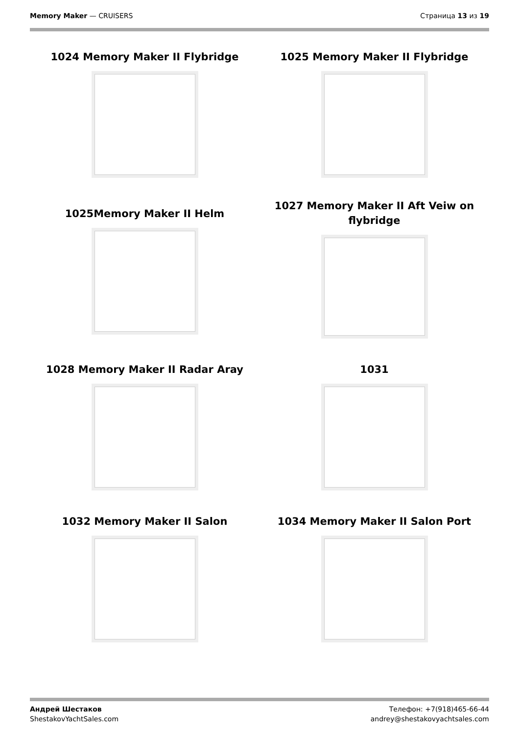Memory Maker — CRUISERS Страница 13 из 19
1024 Memory Maker II Flybridge
1025 Memory Maker II Flybridge
1025Memory Maker II Helm
1027 Memory Maker II Aft Veiw on flybridge
1028 Memory Maker II Radar Aray
1031
1032 Memory Maker II Salon
1034 Memory Maker II Salon Port
Андрей Шестаков
ShestakovYachtSales.com
Телефон: +7(918)465-66-44
andrey@shestakovyachtsales.com